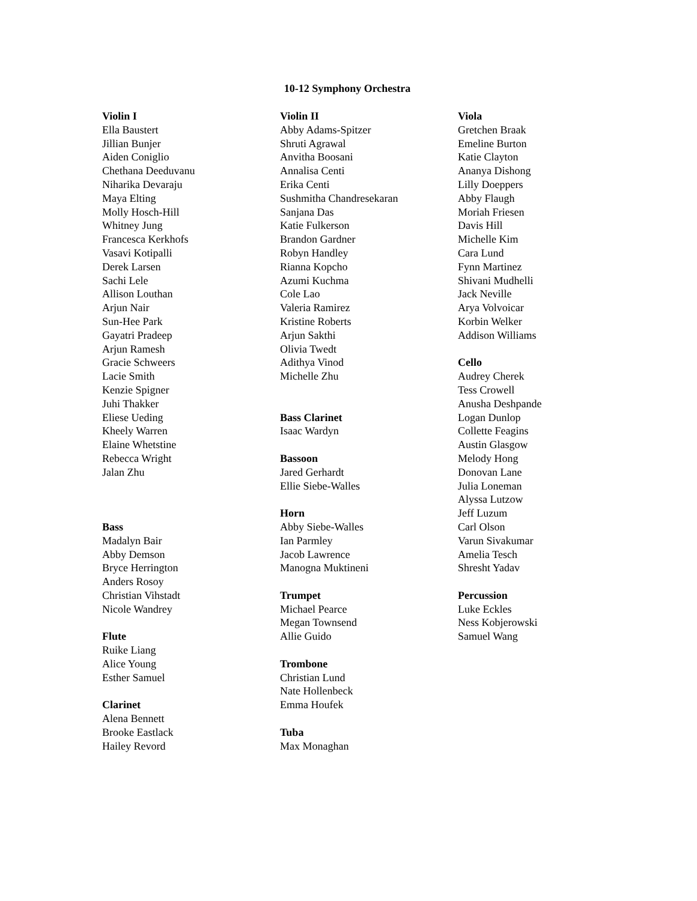10-12 Symphony Orchestra
Violin I
Ella Baustert
Jillian Bunjer
Aiden Coniglio
Chethana Deeduvanu
Niharika Devaraju
Maya Elting
Molly Hosch-Hill
Whitney Jung
Francesca Kerkhofs
Vasavi Kotipalli
Derek Larsen
Sachi Lele
Allison Louthan
Arjun Nair
Sun-Hee Park
Gayatri Pradeep
Arjun Ramesh
Gracie Schweers
Lacie Smith
Kenzie Spigner
Juhi Thakker
Eliese Ueding
Kheely Warren
Elaine Whetstine
Rebecca Wright
Jalan Zhu
Bass
Madalyn Bair
Abby Demson
Bryce Herrington
Anders Rosoy
Christian Vihstadt
Nicole Wandrey
Flute
Ruike Liang
Alice Young
Esther Samuel
Clarinet
Alena Bennett
Brooke Eastlack
Hailey Revord
Violin II
Abby Adams-Spitzer
Shruti Agrawal
Anvitha Boosani
Annalisa Centi
Erika Centi
Sushmitha Chandresekaran
Sanjana Das
Katie Fulkerson
Brandon Gardner
Robyn Handley
Rianna Kopcho
Azumi Kuchma
Cole Lao
Valeria Ramirez
Kristine Roberts
Arjun Sakthi
Olivia Twedt
Adithya Vinod
Michelle Zhu
Bass Clarinet
Isaac Wardyn
Bassoon
Jared Gerhardt
Ellie Siebe-Walles
Horn
Abby Siebe-Walles
Ian Parmley
Jacob Lawrence
Manogna Muktineni
Trumpet
Michael Pearce
Megan Townsend
Allie Guido
Trombone
Christian Lund
Nate Hollenbeck
Emma Houfek
Tuba
Max Monaghan
Viola
Gretchen Braak
Emeline Burton
Katie Clayton
Ananya Dishong
Lilly Doeppers
Abby Flaugh
Moriah Friesen
Davis Hill
Michelle Kim
Cara Lund
Fynn Martinez
Shivani Mudhelli
Jack Neville
Arya Volvoicar
Korbin Welker
Addison Williams
Cello
Audrey Cherek
Tess Crowell
Anusha Deshpande
Logan Dunlop
Collette Feagins
Austin Glasgow
Melody Hong
Donovan Lane
Julia Loneman
Alyssa Lutzow
Jeff Luzum
Carl Olson
Varun Sivakumar
Amelia Tesch
Shresht Yadav
Percussion
Luke Eckles
Ness Kobjerowski
Samuel Wang